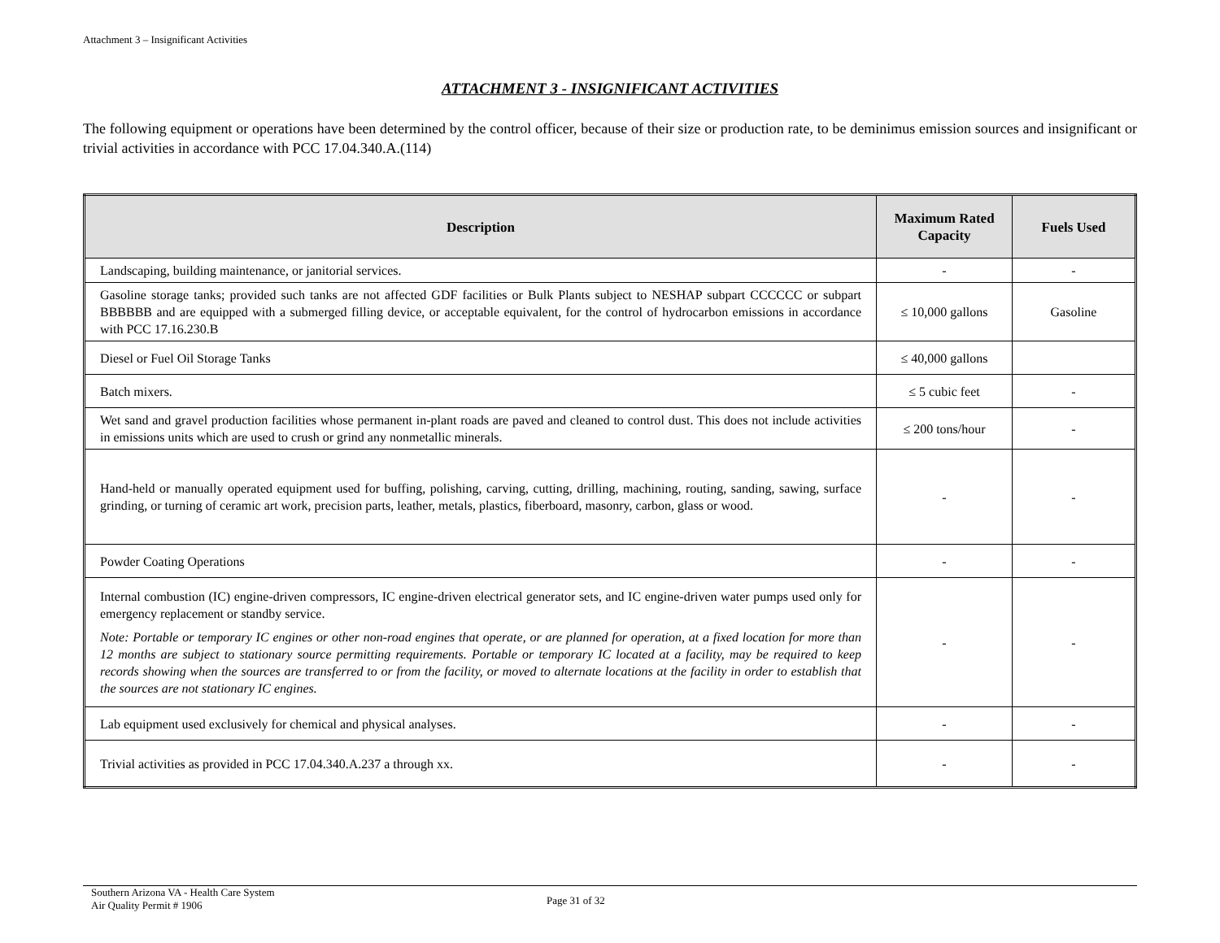Attachment 3 – Insignificant Activities
ATTACHMENT 3 - INSIGNIFICANT ACTIVITIES
The following equipment or operations have been determined by the control officer, because of their size or production rate, to be deminimus emission sources and insignificant or trivial activities in accordance with PCC 17.04.340.A.(114)
| Description | Maximum Rated Capacity | Fuels Used |
| --- | --- | --- |
| Landscaping, building maintenance, or janitorial services. | - | - |
| Gasoline storage tanks; provided such tanks are not affected GDF facilities or Bulk Plants subject to NESHAP subpart CCCCCC or subpart BBBBBB and are equipped with a submerged filling device, or acceptable equivalent, for the control of hydrocarbon emissions in accordance with PCC 17.16.230.B | ≤ 10,000 gallons | Gasoline |
| Diesel or Fuel Oil Storage Tanks | ≤ 40,000 gallons | |
| Batch mixers. | ≤ 5 cubic feet | - |
| Wet sand and gravel production facilities whose permanent in-plant roads are paved and cleaned to control dust. This does not include activities in emissions units which are used to crush or grind any nonmetallic minerals. | ≤ 200 tons/hour | - |
| Hand-held or manually operated equipment used for buffing, polishing, carving, cutting, drilling, machining, routing, sanding, sawing, surface grinding, or turning of ceramic art work, precision parts, leather, metals, plastics, fiberboard, masonry, carbon, glass or wood. | - | - |
| Powder Coating Operations | - | - |
| Internal combustion (IC) engine-driven compressors, IC engine-driven electrical generator sets, and IC engine-driven water pumps used only for emergency replacement or standby service. Note: Portable or temporary IC engines or other non-road engines that operate, or are planned for operation, at a fixed location for more than 12 months are subject to stationary source permitting requirements. Portable or temporary IC located at a facility, may be required to keep records showing when the sources are transferred to or from the facility, or moved to alternate locations at the facility in order to establish that the sources are not stationary IC engines. | - | - |
| Lab equipment used exclusively for chemical and physical analyses. | - | - |
| Trivial activities as provided in PCC 17.04.340.A.237 a through xx. | - | - |
Southern Arizona VA - Health Care System
Air Quality Permit # 1906
Page 31 of 32